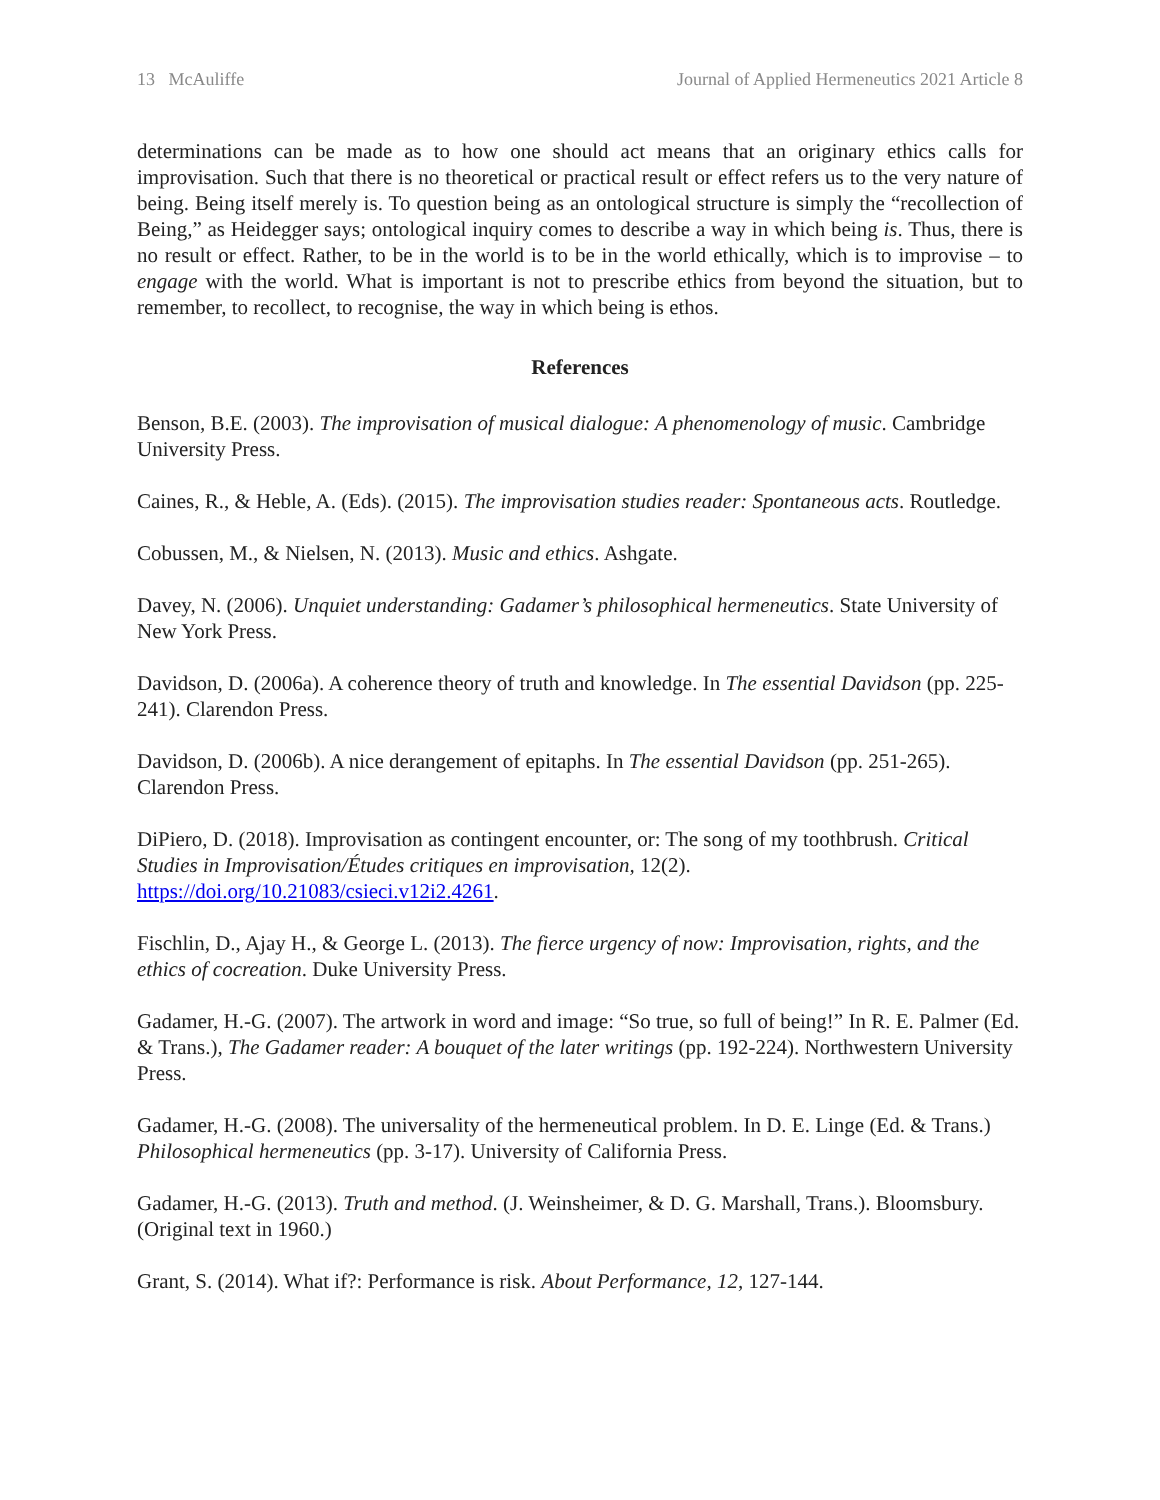13 McAuliffe Journal of Applied Hermeneutics 2021 Article 8
determinations can be made as to how one should act means that an originary ethics calls for improvisation. Such that there is no theoretical or practical result or effect refers us to the very nature of being. Being itself merely is. To question being as an ontological structure is simply the “recollection of Being,” as Heidegger says; ontological inquiry comes to describe a way in which being is. Thus, there is no result or effect. Rather, to be in the world is to be in the world ethically, which is to improvise – to engage with the world. What is important is not to prescribe ethics from beyond the situation, but to remember, to recollect, to recognise, the way in which being is ethos.
References
Benson, B.E. (2003). The improvisation of musical dialogue: A phenomenology of music. Cambridge University Press.
Caines, R., & Heble, A. (Eds). (2015). The improvisation studies reader: Spontaneous acts. Routledge.
Cobussen, M., & Nielsen, N. (2013). Music and ethics. Ashgate.
Davey, N. (2006). Unquiet understanding: Gadamer’s philosophical hermeneutics. State University of New York Press.
Davidson, D. (2006a). A coherence theory of truth and knowledge. In The essential Davidson (pp. 225-241). Clarendon Press.
Davidson, D. (2006b). A nice derangement of epitaphs. In The essential Davidson (pp. 251-265). Clarendon Press.
DiPiero, D. (2018). Improvisation as contingent encounter, or: The song of my toothbrush. Critical Studies in Improvisation/Études critiques en improvisation, 12(2). https://doi.org/10.21083/csieci.v12i2.4261.
Fischlin, D., Ajay H., & George L. (2013). The fierce urgency of now: Improvisation, rights, and the ethics of cocreation. Duke University Press.
Gadamer, H.-G. (2007). The artwork in word and image: “So true, so full of being!” In R. E. Palmer (Ed. & Trans.), The Gadamer reader: A bouquet of the later writings (pp. 192-224). Northwestern University Press.
Gadamer, H.-G. (2008). The universality of the hermeneutical problem. In D. E. Linge (Ed. & Trans.) Philosophical hermeneutics (pp. 3-17). University of California Press.
Gadamer, H.-G. (2013). Truth and method. (J. Weinsheimer, & D. G. Marshall, Trans.). Bloomsbury. (Original text in 1960.)
Grant, S. (2014). What if?: Performance is risk. About Performance, 12, 127-144.